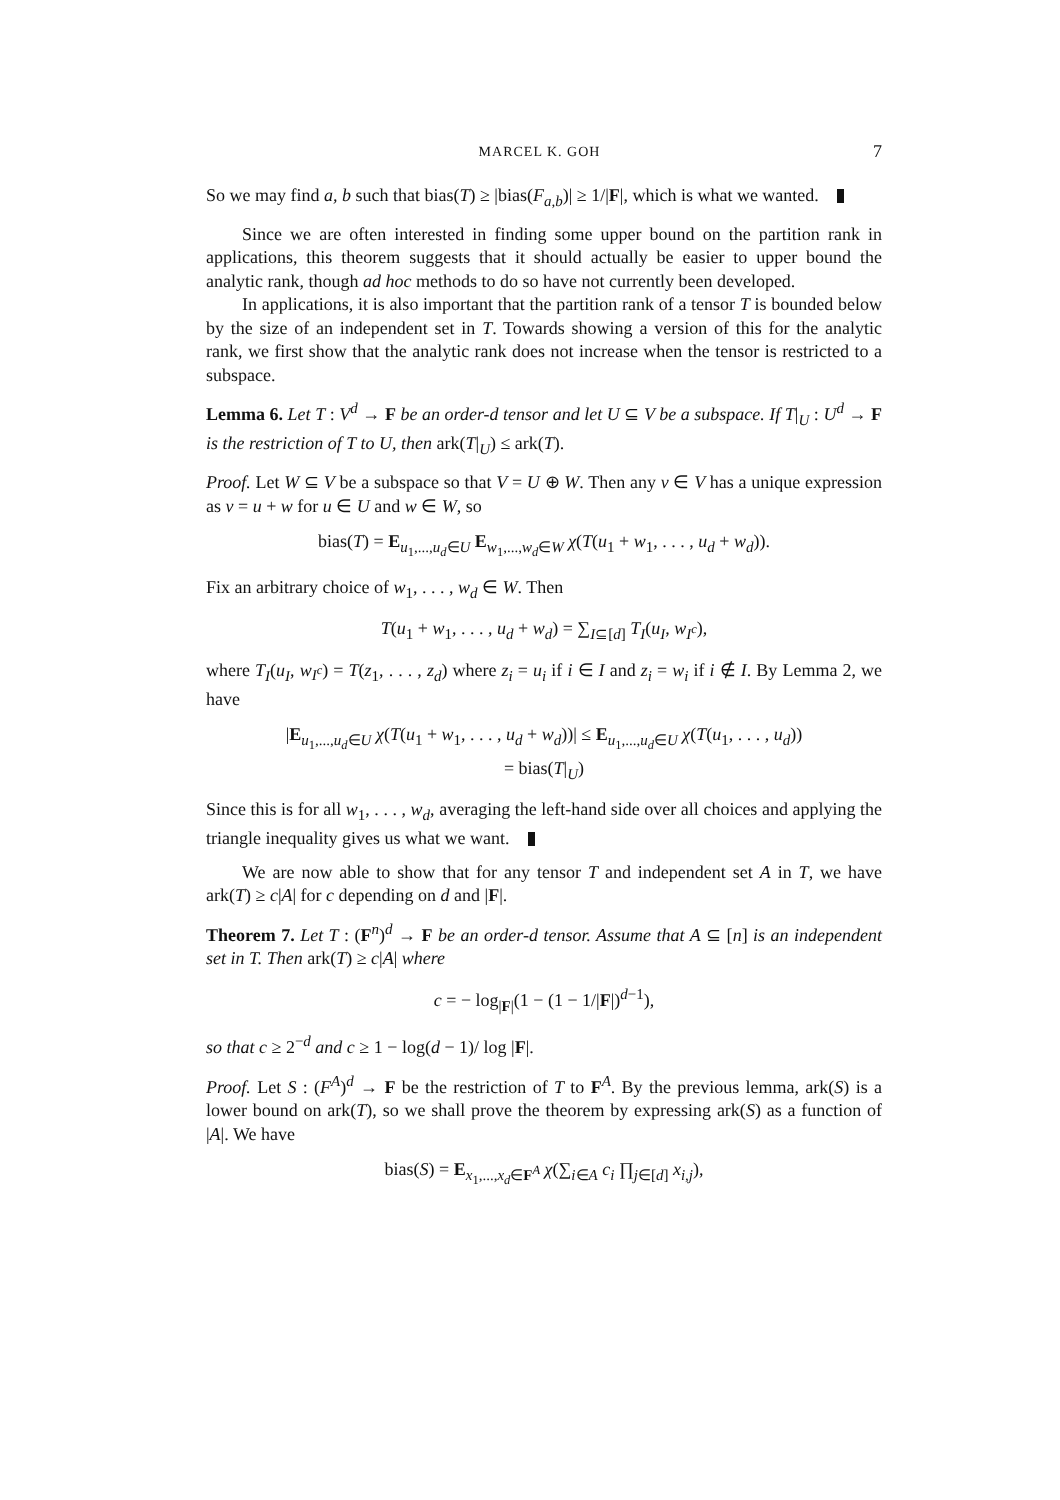MARCEL K. GOH 7
So we may find a, b such that bias(T) ≥ |bias(F<sub>a,b</sub>)| ≥ 1/|F|, which is what we wanted.
Since we are often interested in finding some upper bound on the partition rank in applications, this theorem suggests that it should actually be easier to upper bound the analytic rank, though ad hoc methods to do so have not currently been developed.
In applications, it is also important that the partition rank of a tensor T is bounded below by the size of an independent set in T. Towards showing a version of this for the analytic rank, we first show that the analytic rank does not increase when the tensor is restricted to a subspace.
Lemma 6. Let T : V<sup>d</sup> → F be an order-d tensor and let U ⊆ V be a subspace. If T|<sub>U</sub> : U<sup>d</sup> → F is the restriction of T to U, then ark(T|<sub>U</sub>) ≤ ark(T).
Proof. Let W ⊆ V be a subspace so that V = U ⊕ W. Then any v ∈ V has a unique expression as v = u + w for u ∈ U and w ∈ W, so
bias(T) = E<sub>u<sub>1</sub>,...,u<sub>d</sub>∈U</sub> E<sub>w<sub>1</sub>,...,w<sub>d</sub>∈W</sub> χ(T(u<sub>1</sub> + w<sub>1</sub>, . . . , u<sub>d</sub> + w<sub>d</sub>)).
Fix an arbitrary choice of w<sub>1</sub>, . . . , w<sub>d</sub> ∈ W. Then
T(u<sub>1</sub> + w<sub>1</sub>, . . . , u<sub>d</sub> + w<sub>d</sub>) = ∑<sub>I⊆[d]</sub> T<sub>I</sub>(u<sub>I</sub>, w<sub>I<sup>c</sup></sub>),
where T<sub>I</sub>(u<sub>I</sub>, w<sub>I<sup>c</sup></sub>) = T(z<sub>1</sub>, . . . , z<sub>d</sub>) where z<sub>i</sub> = u<sub>i</sub> if i ∈ I and z<sub>i</sub> = w<sub>i</sub> if i ∉ I. By Lemma 2, we have
|E<sub>u<sub>1</sub>,...,u<sub>d</sub>∈U</sub> χ(T(u<sub>1</sub> + w<sub>1</sub>, . . . , u<sub>d</sub> + w<sub>d</sub>))| ≤ E<sub>u<sub>1</sub>,...,u<sub>d</sub>∈U</sub> χ(T(u<sub>1</sub>, . . . , u<sub>d</sub>))
= bias(T|<sub>U</sub>)
Since this is for all w<sub>1</sub>, . . . , w<sub>d</sub>, averaging the left-hand side over all choices and applying the triangle inequality gives us what we want.
We are now able to show that for any tensor T and independent set A in T, we have ark(T) ≥ c|A| for c depending on d and |F|.
Theorem 7. Let T : (F<sup>n</sup>)<sup>d</sup> → F be an order-d tensor. Assume that A ⊆ [n] is an independent set in T. Then ark(T) ≥ c|A| where
c = − log<sub>|F|</sub>(1 − (1 − 1/|F|)<sup>d−1</sup>),
so that c ≥ 2<sup>−d</sup> and c ≥ 1 − log(d − 1)/ log |F|.
Proof. Let S : (F<sup>A</sup>)<sup>d</sup> → F be the restriction of T to F<sup>A</sup>. By the previous lemma, ark(S) is a lower bound on ark(T), so we shall prove the theorem by expressing ark(S) as a function of |A|. We have
bias(S) = E<sub>x<sub>1</sub>,...,x<sub>d</sub>∈F<sup>A</sup></sub> χ(∑<sub>i∈A</sub> c<sub>i</sub> ∏<sub>j∈[d]</sub> x<sub>i,j</sub>),